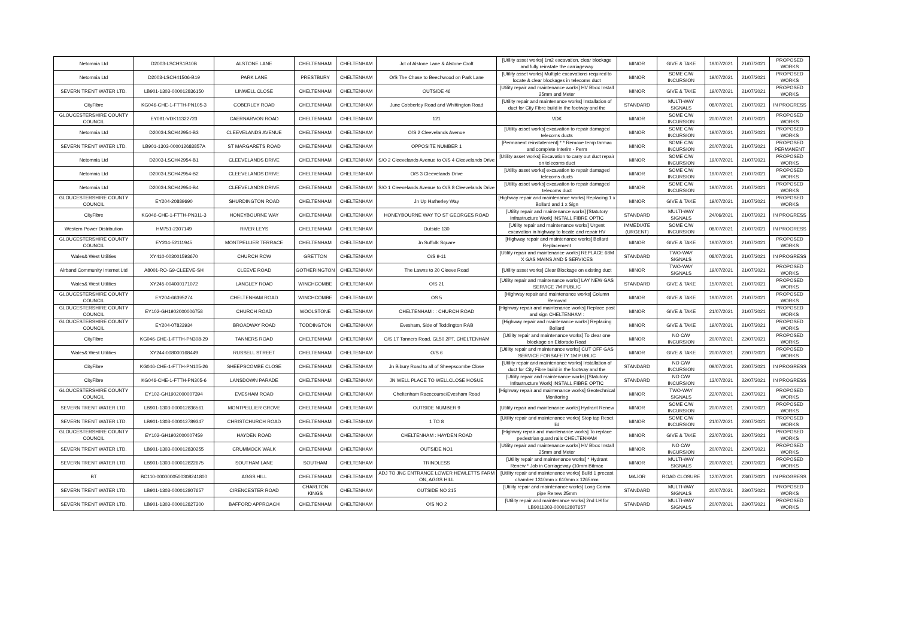| Netomnia Ltd | D2003-LSCHS1B10B | ALSTONE LANE | CHELTENHAM | CHELTENHAM | Jct of Alstone Lane & Alstone Croft | [Utility asset works] 1m2 excavation, clear blockage and fully reinstate the carriageway | MINOR | GIVE & TAKE | 19/07/2021 | 21/07/2021 | PROPOSED WORKS |
| Netomnia Ltd | D2003-LSCH41506-B19 | PARK LANE | PRESTBURY | CHELTENHAM | O/S The Chase to Beechwood on Park Lane | [Utility asset works] Multiple excavations required to locate & clear blockages in telecoms duct | MINOR | SOME C/W INCURSION | 19/07/2021 | 21/07/2021 | PROPOSED WORKS |
| SEVERN TRENT WATER LTD. | LB901-1303-000012836150 | LINWELL CLOSE | CHELTENHAM | CHELTENHAM | OUTSIDE 46 | [Utility repair and maintenance works] HV Bbox Install 25mm and Meter | MINOR | GIVE & TAKE | 19/07/2021 | 21/07/2021 | PROPOSED WORKS |
| CityFibre | KG046-CHE-1-FTTH-PN105-3 | COBERLEY ROAD | CHELTENHAM | CHELTENHAM | Junc Cobberley Road and Whittington Road | [Utility repair and maintenance works] Installation of duct for City Fibre build in the footway and the | STANDARD | MULTI-WAY SIGNALS | 08/07/2021 | 21/07/2021 | IN PROGRESS |
| GLOUCESTERSHIRE COUNTY COUNCIL | EY091-VDK11322723 | CAERNARVON ROAD | CHELTENHAM | CHELTENHAM | 121 | VDK | MINOR | SOME C/W INCURSION | 20/07/2021 | 21/07/2021 | PROPOSED WORKS |
| Netomnia Ltd | D2003-LSCH42954-B3 | CLEEVELANDS AVENUE | CHELTENHAM | CHELTENHAM | O/S 2 Cleevelands Avenue | [Utility asset works] excavation to repair damaged telecoms ducts | MINOR | SOME C/W INCURSION | 19/07/2021 | 21/07/2021 | PROPOSED WORKS |
| SEVERN TRENT WATER LTD. | LB901-1303-000012683857A | ST MARGARETS ROAD | CHELTENHAM | CHELTENHAM | OPPOSITE NUMBER 1 | [Permanent reinstatement] * * Remove temp tarmac and complete Interim - Perm | MINOR | SOME C/W INCURSION | 20/07/2021 | 21/07/2021 | PROPOSED PERMANENT |
| Netomnia Ltd | D2003-LSCH42954-B1 | CLEEVELANDS DRIVE | CHELTENHAM | CHELTENHAM | S/O 2 Cleevelands Avenue to O/S 4 Cleevelands Drive | [Utility asset works] Excavation to carry out duct repair on telecoms duct | MINOR | SOME C/W INCURSION | 19/07/2021 | 21/07/2021 | PROPOSED WORKS |
| Netomnia Ltd | D2003-LSCH42954-B2 | CLEEVELANDS DRIVE | CHELTENHAM | CHELTENHAM | O/S 3 Cleevelands Drive | [Utility asset works] excavation to repair damaged telecoms ducts | MINOR | SOME C/W INCURSION | 19/07/2021 | 21/07/2021 | PROPOSED WORKS |
| Netomnia Ltd | D2003-LSCH42954-B4 | CLEEVELANDS DRIVE | CHELTENHAM | CHELTENHAM | S/O 1 Cleevelands Avenue to O/S 8 Cleevelands Drive | [Utility asset works] excavation to repair damaged telecoms duct | MINOR | SOME C/W INCURSION | 19/07/2021 | 21/07/2021 | PROPOSED WORKS |
| GLOUCESTERSHIRE COUNTY COUNCIL | EY204-20889690 | SHURDINGTON ROAD | CHELTENHAM | CHELTENHAM | Jn Up Hatherley Way | [Highway repair and maintenance works] Replacing 1 x Bollard and 1 x Sign | MINOR | GIVE & TAKE | 19/07/2021 | 21/07/2021 | PROPOSED WORKS |
| CityFibre | KG046-CHE-1-FTTH-PN311-3 | HONEYBOURNE WAY | CHELTENHAM | CHELTENHAM | HONEYBOURNE WAY TO ST GEORGES ROAD | [Utility repair and maintenance works] [Statutory Infrastructure Work] INSTALL FIBRE OPTIC | STANDARD | MULTI-WAY SIGNALS | 24/06/2021 | 21/07/2021 | IN PROGRESS |
| Western Power Distribution | HM751-2307149 | RIVER LEYS | CHELTENHAM | CHELTENHAM | Outside 130 | [Utility repair and maintenance works] Urgent excavation in highway to locate and repair HV | IMMEDIATE (URGENT) | SOME C/W INCURSION | 08/07/2021 | 21/07/2021 | IN PROGRESS |
| GLOUCESTERSHIRE COUNTY COUNCIL | EY204-52111945 | MONTPELLIER TERRACE | CHELTENHAM | CHELTENHAM | Jn Suffolk Square | [Highway repair and maintenance works] Bollard Replacement | MINOR | GIVE & TAKE | 19/07/2021 | 21/07/2021 | PROPOSED WORKS |
| Wales& West Utilities | XY410-003001593670 | CHURCH ROW | GRETTON | CHELTENHAM | O/S 9-11 | [Utility repair and maintenance works] REPLACE 68M X GAS MAINS AND 5 SERVICES | STANDARD | TWO-WAY SIGNALS | 08/07/2021 | 21/07/2021 | IN PROGRESS |
| Airband Community Internet Ltd | A8001-RO-G9-CLEEVE-SH | CLEEVE ROAD | GOTHERINGTON | CHELTENHAM | The Lawns to 20 Cleeve Road | [Utility asset works] Clear Blockage on existing duct | MINOR | TWO-WAY SIGNALS | 19/07/2021 | 21/07/2021 | PROPOSED WORKS |
| Wales& West Utilities | XY245-004000171072 | LANGLEY ROAD | WINCHCOMBE | CHELTENHAM | O/S 21 | [Utility repair and maintenance works] LAY NEW GAS SERVICE 7M PUBLIC | STANDARD | GIVE & TAKE | 15/07/2021 | 21/07/2021 | PROPOSED WORKS |
| GLOUCESTERSHIRE COUNTY COUNCIL | EY204-66395274 | CHELTENHAM ROAD | WINCHCOMBE | CHELTENHAM | OS 5 | [Highway repair and maintenance works] Column Removal | MINOR | GIVE & TAKE | 19/07/2021 | 21/07/2021 | PROPOSED WORKS |
| GLOUCESTERSHIRE COUNTY COUNCIL | EY102-GH1902000006758 | CHURCH ROAD | WOOLSTONE | CHELTENHAM | CHELTENHAM : : CHURCH ROAD | [Highway repair and maintenance works] Replace post and sign CHELTENHAM : | MINOR | GIVE & TAKE | 21/07/2021 | 21/07/2021 | PROPOSED WORKS |
| GLOUCESTERSHIRE COUNTY COUNCIL | EY204-07823934 | BROADWAY ROAD | TODDINGTON | CHELTENHAM | Evesham, Side of Toddington RAB | [Highway repair and maintenance works] Replacing Bollard | MINOR | GIVE & TAKE | 19/07/2021 | 21/07/2021 | PROPOSED WORKS |
| CityFibre | KG046-CHE-1-FTTH-PN308-29 | TANNERS ROAD | CHELTENHAM | CHELTENHAM | O/S 17 Tanners Road, GL50 2PT, CHELTENHAM | [Utility repair and maintenance works] To clear one blockage on Eldorado Road | MINOR | NO C/W INCURSION | 20/07/2021 | 22/07/2021 | PROPOSED WORKS |
| Wales& West Utilities | XY244-008000168449 | RUSSELL STREET | CHELTENHAM | CHELTENHAM | O/S 6 | [Utility repair and maintenance works] CUT OFF GAS SERVICE FORSAFETY 1M PUBLIC | MINOR | GIVE & TAKE | 20/07/2021 | 22/07/2021 | PROPOSED WORKS |
| CityFibre | KG046-CHE-1-FTTH-PN105-26 | SHEEPSCOMBE CLOSE | CHELTENHAM | CHELTENHAM | Jn Bibury Road to all of Sheepscombe Close | [Utility repair and maintenance works] Installation of duct for City Fibre build in the footway and the | STANDARD | NO C/W INCURSION | 09/07/2021 | 22/07/2021 | IN PROGRESS |
| CityFibre | KG046-CHE-1-FTTH-PN305-6 | LANSDOWN PARADE | CHELTENHAM | CHELTENHAM | JN WELL PLACE TO WELLCLOSE HOSUE | [Utility repair and maintenance works] [Statutory Infrastructure Work] INSTALL FIBRE OPTIC | STANDARD | NO C/W INCURSION | 13/07/2021 | 22/07/2021 | IN PROGRESS |
| GLOUCESTERSHIRE COUNTY COUNCIL | EY102-GH1902000007394 | EVESHAM ROAD | CHELTENHAM | CHELTENHAM | Cheltenham Racecourse/Evesham Road | [Highway repair and maintenance works] Geotechnical Monitoring | MINOR | TWO-WAY SIGNALS | 22/07/2021 | 22/07/2021 | PROPOSED WORKS |
| SEVERN TRENT WATER LTD. | LB901-1303-000012836561 | MONTPELLIER GROVE | CHELTENHAM | CHELTENHAM | OUTSIDE NUMBER 9 | [Utility repair and maintenance works] Hydrant Renew | MINOR | SOME C/W INCURSION | 20/07/2021 | 22/07/2021 | PROPOSED WORKS |
| SEVERN TRENT WATER LTD. | LB901-1303-000012789347 | CHRISTCHURCH ROAD | CHELTENHAM | CHELTENHAM | 1 TO 8 | [Utility repair and maintenance works] Stop tap Reset lid | MINOR | SOME C/W INCURSION | 21/07/2021 | 22/07/2021 | PROPOSED WORKS |
| GLOUCESTERSHIRE COUNTY COUNCIL | EY102-GH1902000007459 | HAYDEN ROAD | CHELTENHAM | CHELTENHAM | CHELTENHAM : HAYDEN ROAD | [Highway repair and maintenance works] To replace pedestrian guard rails CHELTENHAM | MINOR | GIVE & TAKE | 22/07/2021 | 22/07/2021 | PROPOSED WORKS |
| SEVERN TRENT WATER LTD. | LB901-1303-000012830255 | CRUMMOCK WALK | CHELTENHAM | CHELTENHAM | OUTSIDE NO1 | [Utility repair and maintenance works] HV Bbox Install 25mm and Meter | MINOR | NO C/W INCURSION | 20/07/2021 | 22/07/2021 | PROPOSED WORKS |
| SEVERN TRENT WATER LTD. | LB901-1303-000012822675 | SOUTHAM LANE | SOUTHAM | CHELTENHAM | TRINDLESS | [Utility repair and maintenance works] * Hydrant Renew * Job in Carriageway (10mm Bitmac | MINOR | MULTI-WAY SIGNALS | 20/07/2021 | 22/07/2021 | PROPOSED WORKS |
| BT | BC110-0000000500308241800 | AGGS HILL | CHELTENHAM | CHELTENHAM | ADJ TO JNC ENTRANCE LOWER HEWLETTS FARM ON, AGGS HILL | [Utility repair and maintenance works] Build 1 precast chamber 1310mm x 610mm x 1265mm | MAJOR | ROAD CLOSURE | 12/07/2021 | 23/07/2021 | IN PROGRESS |
| SEVERN TRENT WATER LTD. | LB901-1303-000012807657 | CIRENCESTER ROAD | CHARLTON KINGS | CHELTENHAM | OUTSIDE NO 215 | [Utility repair and maintenance works] Long Comm pipe Renew 25mm | STANDARD | MULTI-WAY SIGNALS | 20/07/2021 | 23/07/2021 | PROPOSED WORKS |
| SEVERN TRENT WATER LTD. | LB901-1303-000012827300 | BAFFORD APPROACH | CHELTENHAM | CHELTENHAM | O/S NO 2 | [Utility repair and maintenance works] 2nd LH for LB9011303-000012807657 | STANDARD | MULTI-WAY SIGNALS | 20/07/2021 | 23/07/2021 | PROPOSED WORKS |